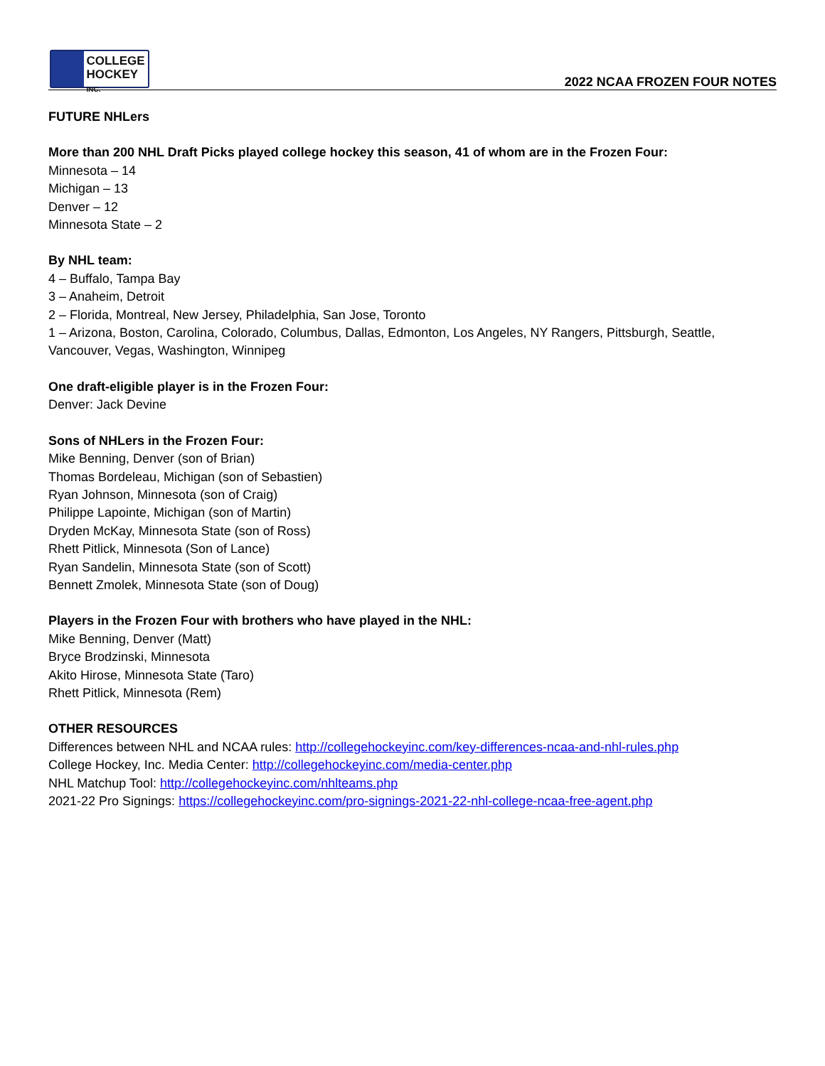COLLEGE
HOCKEY INC.
2022 NCAA FROZEN FOUR NOTES
FUTURE NHLers
More than 200 NHL Draft Picks played college hockey this season, 41 of whom are in the Frozen Four:
Minnesota – 14
Michigan – 13
Denver – 12
Minnesota State – 2
By NHL team:
4 – Buffalo, Tampa Bay
3 – Anaheim, Detroit
2 – Florida, Montreal, New Jersey, Philadelphia, San Jose, Toronto
1 – Arizona, Boston, Carolina, Colorado, Columbus, Dallas, Edmonton, Los Angeles, NY Rangers, Pittsburgh, Seattle, Vancouver, Vegas, Washington, Winnipeg
One draft-eligible player is in the Frozen Four:
Denver: Jack Devine
Sons of NHLers in the Frozen Four:
Mike Benning, Denver (son of Brian)
Thomas Bordeleau, Michigan (son of Sebastien)
Ryan Johnson, Minnesota (son of Craig)
Philippe Lapointe, Michigan (son of Martin)
Dryden McKay, Minnesota State (son of Ross)
Rhett Pitlick, Minnesota (Son of Lance)
Ryan Sandelin, Minnesota State (son of Scott)
Bennett Zmolek, Minnesota State (son of Doug)
Players in the Frozen Four with brothers who have played in the NHL:
Mike Benning, Denver (Matt)
Bryce Brodzinski, Minnesota
Akito Hirose, Minnesota State (Taro)
Rhett Pitlick, Minnesota (Rem)
OTHER RESOURCES
Differences between NHL and NCAA rules: http://collegehockeyinc.com/key-differences-ncaa-and-nhl-rules.php
College Hockey, Inc. Media Center: http://collegehockeyinc.com/media-center.php
NHL Matchup Tool: http://collegehockeyinc.com/nhlteams.php
2021-22 Pro Signings: https://collegehockeyinc.com/pro-signings-2021-22-nhl-college-ncaa-free-agent.php